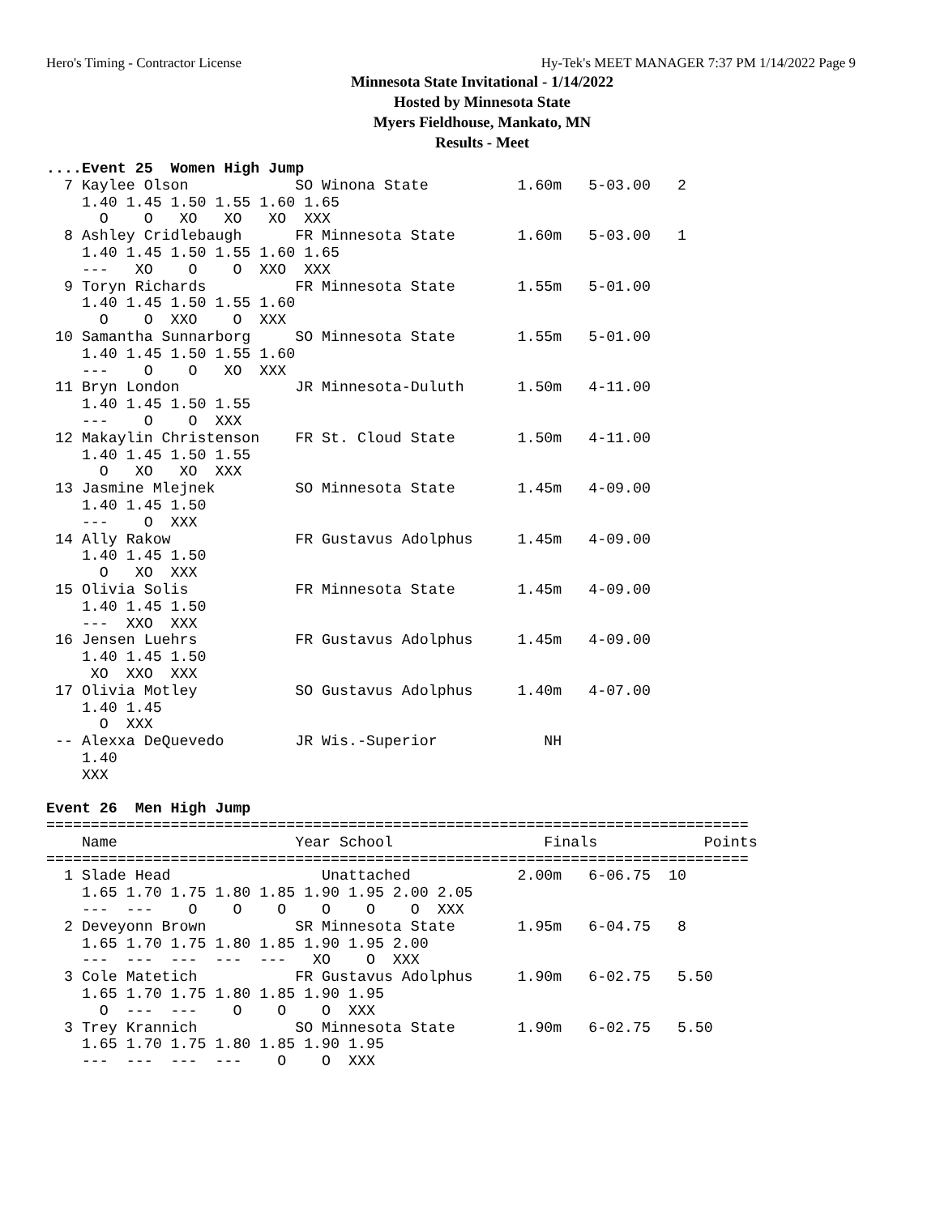Hero's Timing - Contractor License Hy-Tek's MEET MANAGER 7:37 PM 1/14/2022 Page 9
Minnesota State Invitational - 1/14/2022
Hosted by Minnesota State
Myers Fieldhouse, Mankato, MN
Results - Meet
....Event 25  Women High Jump
  7 Kaylee Olson            SO Winona State          1.60m   5-03.00   2
    1.40 1.45 1.50 1.55 1.60 1.65
      O    O   XO   XO   XO  XXX
  8 Ashley Cridlebaugh      FR Minnesota State       1.60m   5-03.00   1
    1.40 1.45 1.50 1.55 1.60 1.65
    ---   XO    O    O  XXO  XXX
  9 Toryn Richards          FR Minnesota State       1.55m   5-01.00
    1.40 1.45 1.50 1.55 1.60
      O    O  XXO    O  XXX
 10 Samantha Sunnarborg     SO Minnesota State       1.55m   5-01.00
    1.40 1.45 1.50 1.55 1.60
    ---    O    O   XO  XXX
 11 Bryn London             JR Minnesota-Duluth      1.50m   4-11.00
    1.40 1.45 1.50 1.55
    ---    O    O  XXX
 12 Makaylin Christenson    FR St. Cloud State       1.50m   4-11.00
    1.40 1.45 1.50 1.55
      O   XO   XO  XXX
 13 Jasmine Mlejnek         SO Minnesota State       1.45m   4-09.00
    1.40 1.45 1.50
    ---    O  XXX
 14 Ally Rakow              FR Gustavus Adolphus     1.45m   4-09.00
    1.40 1.45 1.50
      O   XO  XXX
 15 Olivia Solis            FR Minnesota State       1.45m   4-09.00
    1.40 1.45 1.50
    ---  XXO  XXX
 16 Jensen Luehrs           FR Gustavus Adolphus     1.45m   4-09.00
    1.40 1.45 1.50
     XO  XXO  XXX
 17 Olivia Motley           SO Gustavus Adolphus     1.40m   4-07.00
    1.40 1.45
      O  XXX
 -- Alexxa DeQuevedo        JR Wis.-Superior            NH
    1.40
    XXX

Event 26  Men High Jump
===============================================================================
    Name                    Year School                 Finals            Points
===============================================================================
  1 Slade Head                 Unattached            2.00m   6-06.75  10
    1.65 1.70 1.75 1.80 1.85 1.90 1.95 2.00 2.05
    ---  ---    O    O    O    O    O    O  XXX
  2 Deveyonn Brown          SR Minnesota State       1.95m   6-04.75   8
    1.65 1.70 1.75 1.80 1.85 1.90 1.95 2.00
    ---  ---  ---  ---  ---   XO    O  XXX
  3 Cole Matetich           FR Gustavus Adolphus     1.90m   6-02.75   5.50
    1.65 1.70 1.75 1.80 1.85 1.90 1.95
      O  ---  ---    O    O    O  XXX
  3 Trey Krannich           SO Minnesota State       1.90m   6-02.75   5.50
    1.65 1.70 1.75 1.80 1.85 1.90 1.95
    ---  ---  ---  ---    O    O  XXX